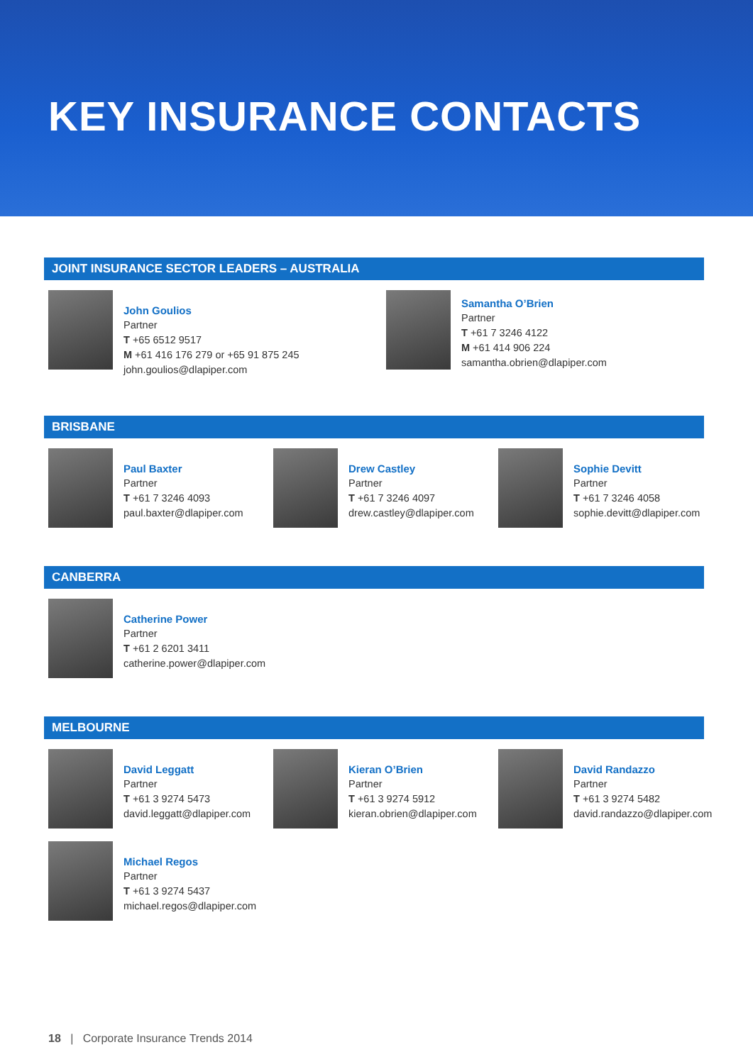KEY INSURANCE CONTACTS
JOINT INSURANCE SECTOR LEADERS – AUSTRALIA
John Goulios
Partner
T +65 6512 9517
M +61 416 176 279 or +65 91 875 245
john.goulios@dlapiper.com
Samantha O’Brien
Partner
T +61 7 3246 4122
M +61 414 906 224
samantha.obrien@dlapiper.com
BRISBANE
Paul Baxter
Partner
T +61 7 3246 4093
paul.baxter@dlapiper.com
Drew Castley
Partner
T +61 7 3246 4097
drew.castley@dlapiper.com
Sophie Devitt
Partner
T +61 7 3246 4058
sophie.devitt@dlapiper.com
CANBERRA
Catherine Power
Partner
T +61 2 6201 3411
catherine.power@dlapiper.com
MELBOURNE
David Leggatt
Partner
T +61 3 9274 5473
david.leggatt@dlapiper.com
Kieran O’Brien
Partner
T +61 3 9274 5912
kieran.obrien@dlapiper.com
David Randazzo
Partner
T +61 3 9274 5482
david.randazzo@dlapiper.com
Michael Regos
Partner
T +61 3 9274 5437
michael.regos@dlapiper.com
18 | Corporate Insurance Trends 2014